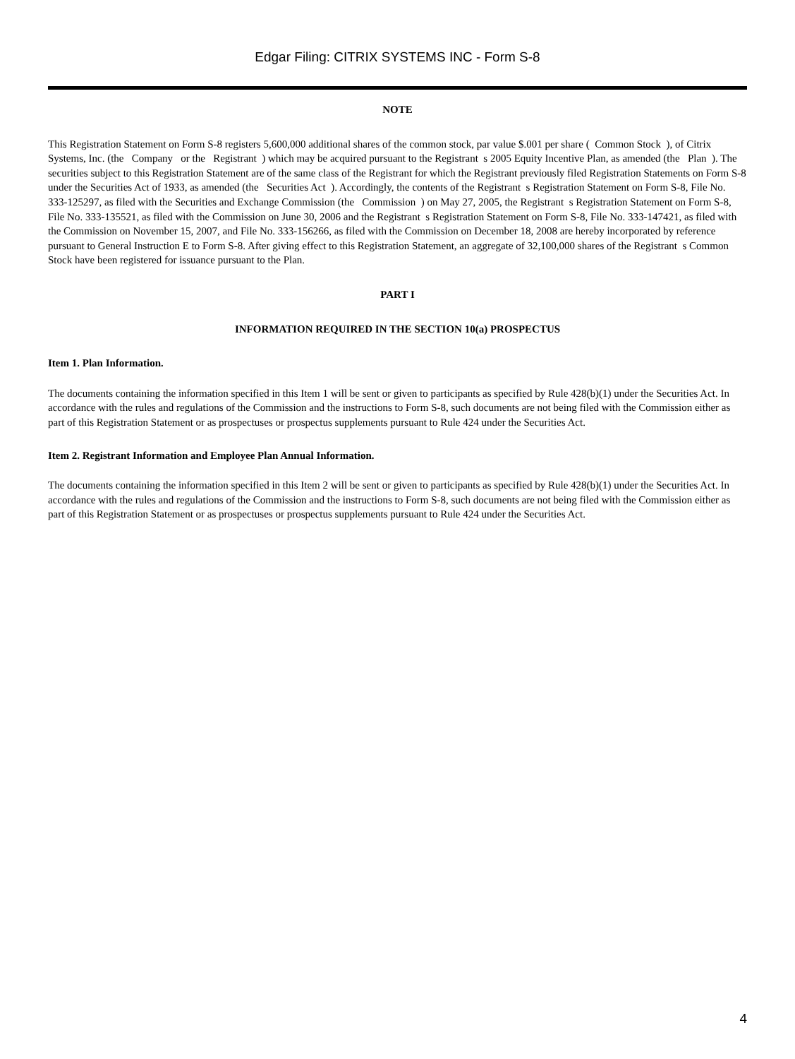Edgar Filing: CITRIX SYSTEMS INC - Form S-8
NOTE
This Registration Statement on Form S-8 registers 5,600,000 additional shares of the common stock, par value $.001 per share ( Common Stock ), of Citrix Systems, Inc. (the Company or the Registrant ) which may be acquired pursuant to the Registrant s 2005 Equity Incentive Plan, as amended (the Plan ). The securities subject to this Registration Statement are of the same class of the Registrant for which the Registrant previously filed Registration Statements on Form S-8 under the Securities Act of 1933, as amended (the Securities Act ). Accordingly, the contents of the Registrant s Registration Statement on Form S-8, File No. 333-125297, as filed with the Securities and Exchange Commission (the Commission ) on May 27, 2005, the Registrant s Registration Statement on Form S-8, File No. 333-135521, as filed with the Commission on June 30, 2006 and the Registrant s Registration Statement on Form S-8, File No. 333-147421, as filed with the Commission on November 15, 2007, and File No. 333-156266, as filed with the Commission on December 18, 2008 are hereby incorporated by reference pursuant to General Instruction E to Form S-8. After giving effect to this Registration Statement, an aggregate of 32,100,000 shares of the Registrant s Common Stock have been registered for issuance pursuant to the Plan.
PART I
INFORMATION REQUIRED IN THE SECTION 10(a) PROSPECTUS
Item 1. Plan Information.
The documents containing the information specified in this Item 1 will be sent or given to participants as specified by Rule 428(b)(1) under the Securities Act. In accordance with the rules and regulations of the Commission and the instructions to Form S-8, such documents are not being filed with the Commission either as part of this Registration Statement or as prospectuses or prospectus supplements pursuant to Rule 424 under the Securities Act.
Item 2. Registrant Information and Employee Plan Annual Information.
The documents containing the information specified in this Item 2 will be sent or given to participants as specified by Rule 428(b)(1) under the Securities Act. In accordance with the rules and regulations of the Commission and the instructions to Form S-8, such documents are not being filed with the Commission either as part of this Registration Statement or as prospectuses or prospectus supplements pursuant to Rule 424 under the Securities Act.
4